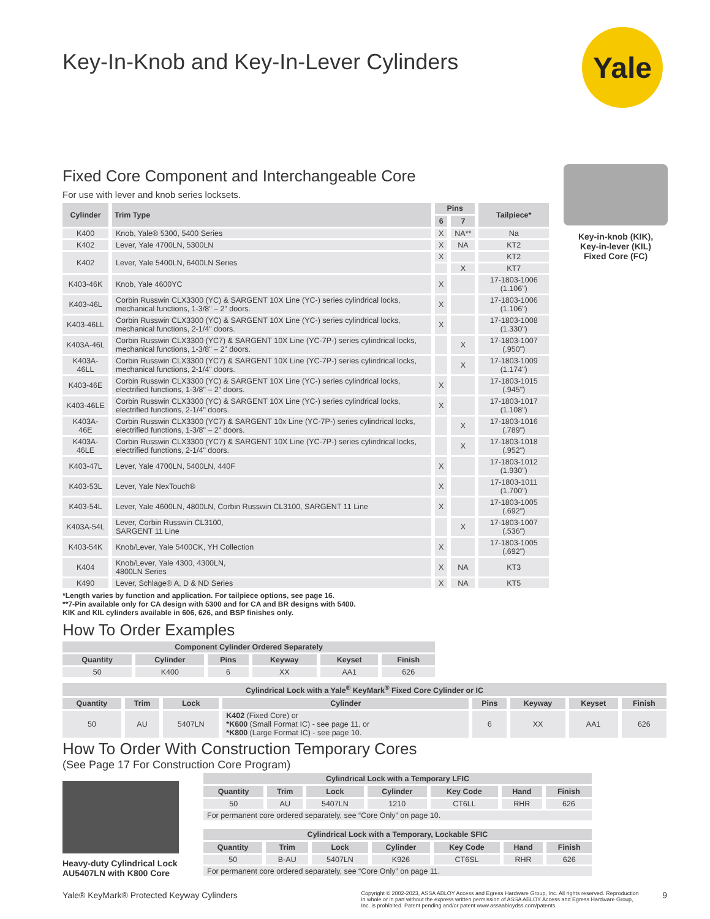Yale
Key-In-Knob and Key-In-Lever Cylinders
Fixed Core Component and Interchangeable Core
For use with lever and knob series locksets.
| Cylinder | Trim Type | Pins | | Tailpiece* |
| --- | --- | --- | --- | --- |
| | | 6 | 7 | |
| K400 | Knob, Yale® 5300, 5400 Series | X | NA** | Na |
| K402 | Lever, Yale 4700LN, 5300LN | X | NA | KT2 |
| K402 | Lever, Yale 5400LN, 6400LN Series | X | | KT2 |
| | | | X | KT7 |
| K403-46K | Knob, Yale 4600YC | X | | 17-1803-1006 (1.106") |
| K403-46L | Corbin Russwin CLX3300 (YC) & SARGENT 10X Line (YC-) series cylindrical locks, mechanical functions, 1-3/8" – 2" doors. | X | | 17-1803-1006 (1.106") |
| K403-46LL | Corbin Russwin CLX3300 (YC) & SARGENT 10X Line (YC-) series cylindrical locks, mechanical functions, 2-1/4" doors. | X | | 17-1803-1008 (1.330") |
| K403A-46L | Corbin Russwin CLX3300 (YC7) & SARGENT 10X Line (YC-7P-) series cylindrical locks, mechanical functions, 1-3/8" – 2" doors. | | X | 17-1803-1007 (.950") |
| K403A-46LL | Corbin Russwin CLX3300 (YC7) & SARGENT 10X Line (YC-7P-) series cylindrical locks, mechanical functions, 2-1/4" doors. | | X | 17-1803-1009 (1.174") |
| K403-46E | Corbin Russwin CLX3300 (YC) & SARGENT 10X Line (YC-) series cylindrical locks, electrified functions, 1-3/8" – 2" doors. | X | | 17-1803-1015 (.945") |
| K403-46LE | Corbin Russwin CLX3300 (YC) & SARGENT 10X Line (YC-) series cylindrical locks, electrified functions, 2-1/4" doors. | X | | 17-1803-1017 (1.108") |
| K403A-46E | Corbin Russwin CLX3300 (YC7) & SARGENT 10x Line (YC-7P-) series cylindrical locks, electrified functions, 1-3/8" – 2" doors. | | X | 17-1803-1016 (.789") |
| K403A-46LE | Corbin Russwin CLX3300 (YC7) & SARGENT 10X Line (YC-7P-) series cylindrical locks, electrified functions, 2-1/4" doors. | | X | 17-1803-1018 (.952") |
| K403-47L | Lever, Yale 4700LN, 5400LN, 440F | X | | 17-1803-1012 (1.930") |
| K403-53L | Lever, Yale NexTouch® | X | | 17-1803-1011 (1.700") |
| K403-54L | Lever, Yale 4600LN, 4800LN, Corbin Russwin CL3100, SARGENT 11 Line | X | | 17-1803-1005 (.692") |
| K403A-54L | Lever, Corbin Russwin CL3100, SARGENT 11 Line | | X | 17-1803-1007 (.536") |
| K403-54K | Knob/Lever, Yale 5400CK, YH Collection | X | | 17-1803-1005 (.692") |
| K404 | Knob/Lever, Yale 4300, 4300LN, 4800LN Series | X | NA | KT3 |
| K490 | Lever, Schlage® A, D & ND Series | X | NA | KT5 |
*Length varies by function and application. For tailpiece options, see page 16.
**7-Pin available only for CA design with 5300 and for CA and BR designs with 5400.
KIK and KIL cylinders available in 606, 626, and BSP finishes only.
How To Order Examples
| Component Cylinder Ordered Separately | | | | | |
| --- | --- | --- | --- | --- | --- |
| Quantity | Cylinder | Pins | Keyway | Keyset | Finish |
| 50 | K400 | 6 | XX | AA1 | 626 |
| Cylindrical Lock with a Yale<sup>®</sup> KeyMark<sup>®</sup> Fixed Core Cylinder or IC | | | | | | | |
| --- | --- | --- | --- | --- | --- | --- | --- |
| Quantity | Trim | Lock | Cylinder | Pins | Keyway | Keyset | Finish |
| 50 | AU | 5407LN | K402 (Fixed Core) or *K600 (Small Format IC) - see page 11, or *K800 (Large Format IC) - see page 10. | 6 | XX | AA1 | 626 |
How To Order With Construction Temporary Cores
(See Page 17 For Construction Core Program)
Heavy-duty Cylindrical Lock AU5407LN with K800 Core
| Cylindrical Lock with a Temporary LFIC | | | | | | |
| --- | --- | --- | --- | --- | --- | --- |
| Quantity | Trim | Lock | Cylinder | Key Code | Hand | Finish |
| 50 | AU | 5407LN | 1210 | CT6LL | RHR | 626 |
| For permanent core ordered separately, see “Core Only” on page 10. | | | | | | |
| Cylindrical Lock with a Temporary, Lockable SFIC | | | | | | |
| --- | --- | --- | --- | --- | --- | --- |
| Quantity | Trim | Lock | Cylinder | Key Code | Hand | Finish |
| 50 | B-AU | 5407LN | K926 | CT6SL | RHR | 626 |
| For permanent core ordered separately, see “Core Only” on page 11. | | | | | | |
Yale® KeyMark® Protected Keyway Cylinders
Copyright © 2002-2023, ASSA ABLOY Access and Egress Hardware Group, Inc. All rights reserved. Reproduction in whole or in part without the express written permission of ASSA ABLOY Access and Egress Hardware Group, Inc. is prohibited. Patent pending and/or patent www.assaabloydss.com/patents.
9
Key-in-knob (KIK),
Key-in-lever (KIL)
Fixed Core (FC)